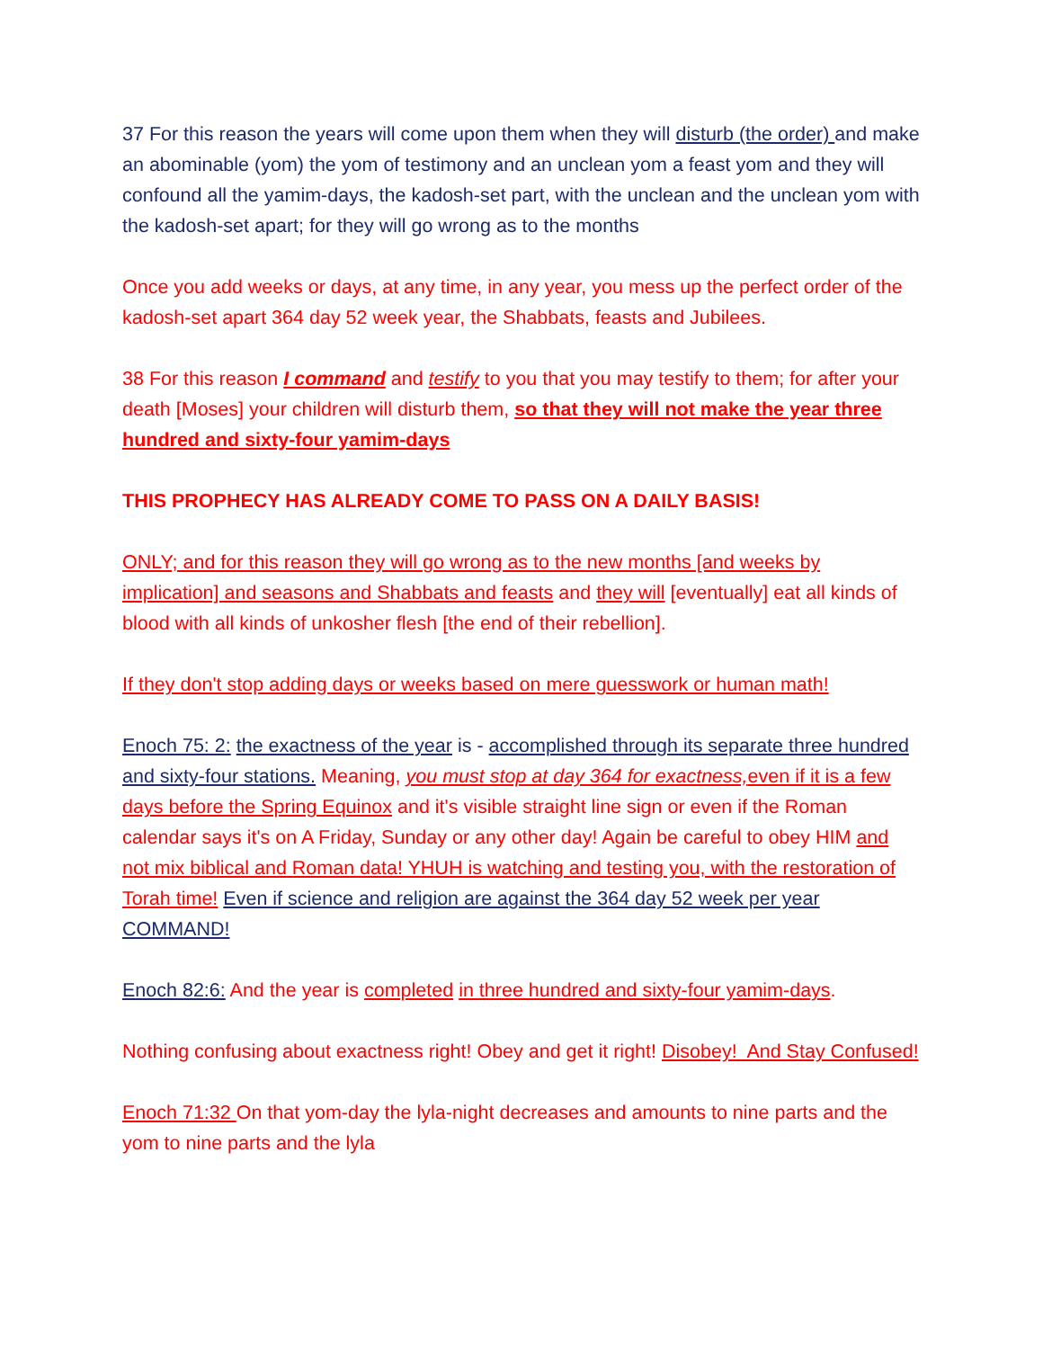37 For this reason the years will come upon them when they will disturb (the order) and make an abominable (yom) the yom of testimony and an unclean yom a feast yom and they will confound all the yamim-days, the kadosh-set part, with the unclean and the unclean yom with the kadosh-set apart; for they will go wrong as to the months
Once you add weeks or days, at any time, in any year, you mess up the perfect order of the kadosh-set apart 364 day 52 week year, the Shabbats, feasts and Jubilees.
38 For this reason I command and testify to you that you may testify to them; for after your death [Moses] your children will disturb them, so that they will not make the year three hundred and sixty-four yamim-days
THIS PROPHECY HAS ALREADY COME TO PASS ON A DAILY BASIS!
ONLY; and for this reason they will go wrong as to the new months [and weeks by implication] and seasons and Shabbats and feasts and they will [eventually] eat all kinds of blood with all kinds of unkosher flesh [the end of their rebellion].
If they don't stop adding days or weeks based on mere guesswork or human math!
Enoch 75: 2: the exactness of the year is - accomplished through its separate three hundred and sixty-four stations. Meaning, you must stop at day 364 for exactness, even if it is a few days before the Spring Equinox and it's visible straight line sign or even if the Roman calendar says it's on A Friday, Sunday or any other day! Again be careful to obey HIM and not mix biblical and Roman data! YHUH is watching and testing you, with the restoration of Torah time! Even if science and religion are against the 364 day 52 week per year COMMAND!
Enoch 82:6: And the year is completed in three hundred and sixty-four yamim-days.
Nothing confusing about exactness right! Obey and get it right! Disobey! And Stay Confused!
Enoch 71:32 On that yom-day the lyla-night decreases and amounts to nine parts and the yom to nine parts and the lyla